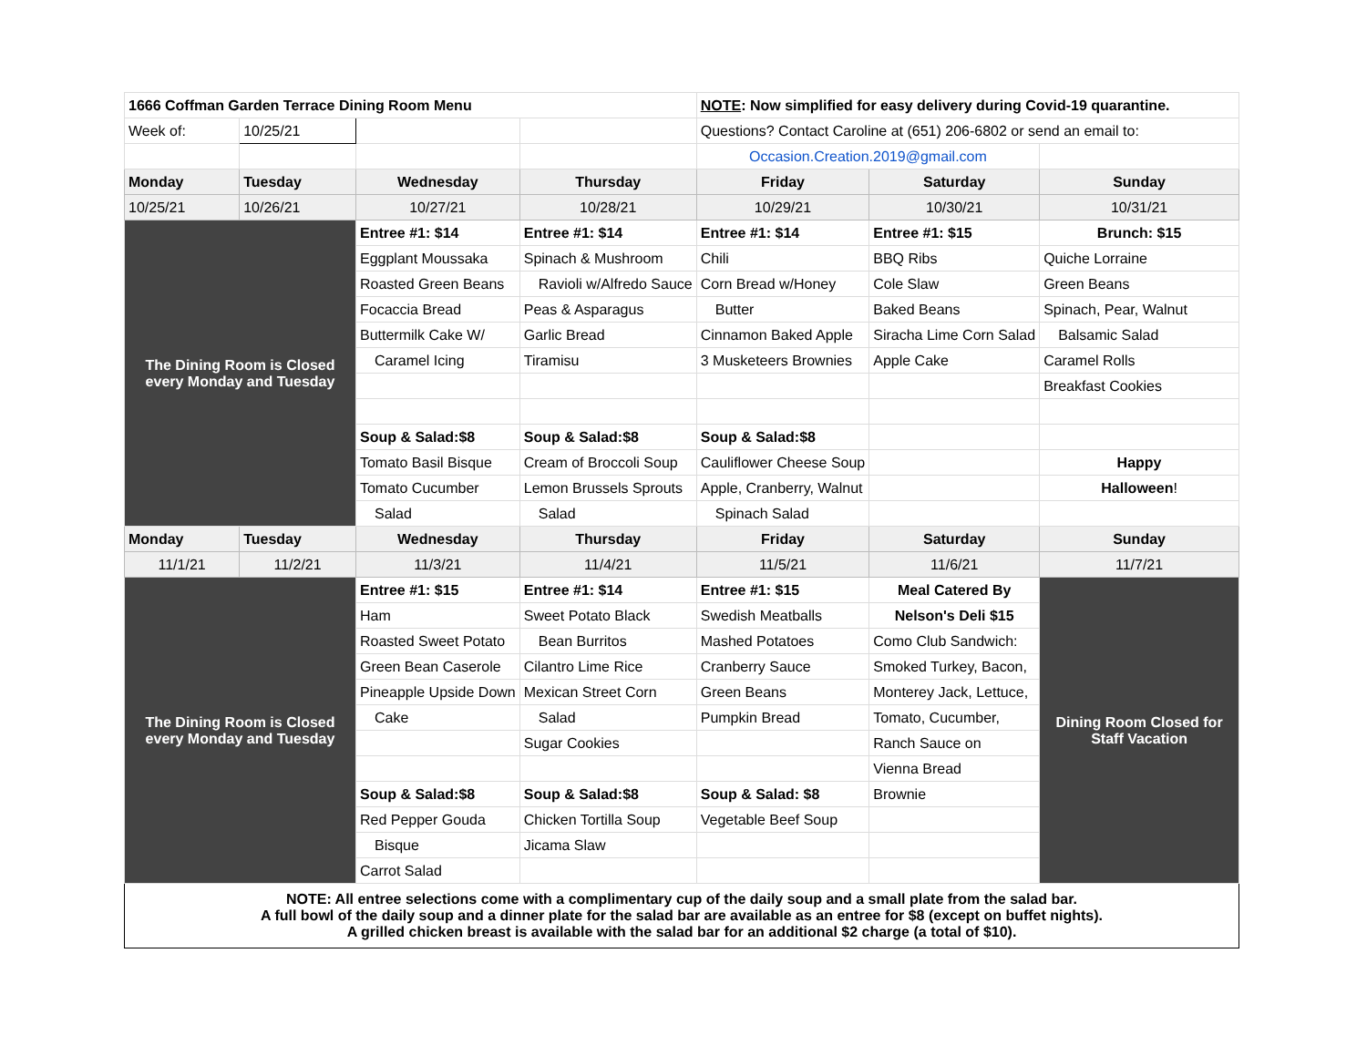| 1666 Coffman Garden Terrace Dining Room Menu | | | | NOTE : Now simplified for easy delivery during Covid-19 quarantine. | | |
| Week of: | 10/25/21 | | | Questions? Contact Caroline at (651) 206-6802 or send an email to: | | |
| | | | | Occasion.Creation.2019@gmail.com | | |
| Monday | Tuesday | Wednesday | Thursday | Friday | Saturday | Sunday |
| 10/25/21 | 10/26/21 | 10/27/21 | 10/28/21 | 10/29/21 | 10/30/21 | 10/31/21 |
| The Dining Room is Closed every Monday and Tuesday | | Entree #1: $14 | Entree #1: $14 | Entree #1: $14 | Entree #1: $15 | Brunch: $15 |
| | | Eggplant Moussaka | Spinach & Mushroom | Chili | BBQ Ribs | Quiche Lorraine |
| | | Roasted Green Beans | Ravioli w/Alfredo Sauce | Corn Bread w/Honey | Cole Slaw | Green Beans |
| | | Focaccia Bread | Peas & Asparagus | Butter | Baked Beans | Spinach, Pear, Walnut |
| | | Buttermilk Cake W/ | Garlic Bread | Cinnamon Baked Apple | Siracha Lime Corn Salad | Balsamic Salad |
| | | Caramel Icing | Tiramisu | 3 Musketeers Brownies | Apple Cake | Caramel Rolls |
| | | | | | | Breakfast Cookies |
| | | Soup & Salad:$8 | Soup & Salad:$8 | Soup & Salad:$8 | | |
| | | Tomato Basil Bisque | Cream of Broccoli Soup | Cauliflower Cheese Soup | | Happy |
| | | Tomato Cucumber | Lemon Brussels Sprouts | Apple, Cranberry, Walnut | | Halloween ! |
| | | Salad | Salad | Spinach Salad | | |
| Monday | Tuesday | Wednesday | Thursday | Friday | Saturday | Sunday |
| 11/1/21 | 11/2/21 | 11/3/21 | 11/4/21 | 11/5/21 | 11/6/21 | 11/7/21 |
| The Dining Room is Closed every Monday and Tuesday | | Entree #1: $15 | Entree #1: $14 | Entree #1: $15 | Meal Catered By | Dining Room Closed for Staff Vacation |
| | | Ham | Sweet Potato Black | Swedish Meatballs | Nelson's Deli $15 | |
| | | Roasted Sweet Potato | Bean Burritos | Mashed Potatoes | Como Club Sandwich: | |
| | | Green Bean Caserole | Cilantro Lime Rice | Cranberry Sauce | Smoked Turkey, Bacon, | |
| | | Pineapple Upside Down | Mexican Street Corn | Green Beans | Monterey Jack, Lettuce, | |
| | | Cake | Salad | Pumpkin Bread | Tomato, Cucumber, | |
| | | | Sugar Cookies | | Ranch Sauce on | |
| | | | | | Vienna Bread | |
| | | Soup & Salad:$8 | Soup & Salad:$8 | Soup & Salad: $8 | Brownie | |
| | | Red Pepper Gouda | Chicken Tortilla Soup | Vegetable Beef Soup | | |
| | | Bisque | Jicama Slaw | | | |
| | | Carrot Salad | | | | |
| NOTE: All entree selections come with a complimentary cup of the daily soup and a small plate from the salad bar. A full bowl of the daily soup and a dinner plate for the salad bar are available as an entree for $8 (except on buffet nights). A grilled chicken breast is available with the salad bar for an additional $2 charge (a total of $10). | | | | | | |